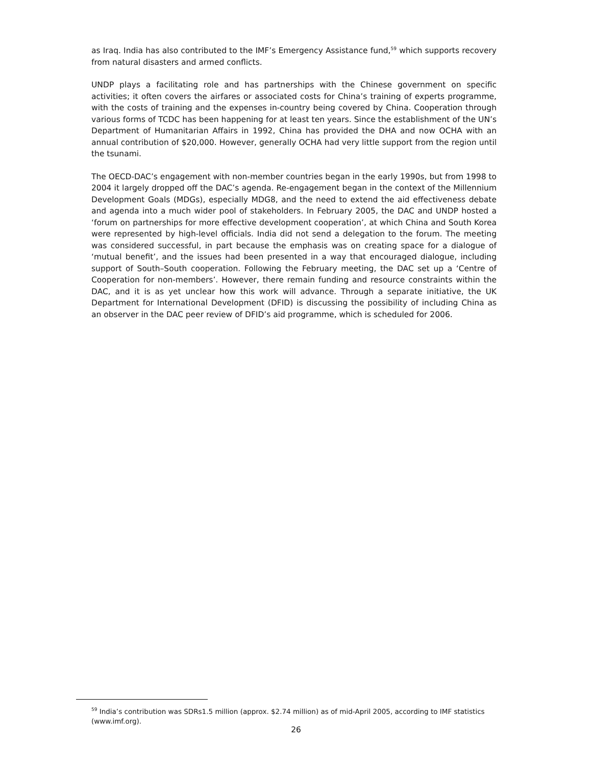as Iraq. India has also contributed to the IMF’s Emergency Assistance fund,<sup>59</sup> which supports recovery from natural disasters and armed conflicts.
UNDP plays a facilitating role and has partnerships with the Chinese government on specific activities; it often covers the airfares or associated costs for China’s training of experts programme, with the costs of training and the expenses in-country being covered by China. Cooperation through various forms of TCDC has been happening for at least ten years. Since the establishment of the UN’s Department of Humanitarian Affairs in 1992, China has provided the DHA and now OCHA with an annual contribution of $20,000. However, generally OCHA had very little support from the region until the tsunami.
The OECD-DAC’s engagement with non-member countries began in the early 1990s, but from 1998 to 2004 it largely dropped off the DAC’s agenda. Re-engagement began in the context of the Millennium Development Goals (MDGs), especially MDG8, and the need to extend the aid effectiveness debate and agenda into a much wider pool of stakeholders. In February 2005, the DAC and UNDP hosted a ‘forum on partnerships for more effective development cooperation’, at which China and South Korea were represented by high-level officials. India did not send a delegation to the forum. The meeting was considered successful, in part because the emphasis was on creating space for a dialogue of ‘mutual benefit’, and the issues had been presented in a way that encouraged dialogue, including support of South–South cooperation. Following the February meeting, the DAC set up a ‘Centre of Cooperation for non-members’. However, there remain funding and resource constraints within the DAC, and it is as yet unclear how this work will advance. Through a separate initiative, the UK Department for International Development (DFID) is discussing the possibility of including China as an observer in the DAC peer review of DFID’s aid programme, which is scheduled for 2006.
<sup>59</sup> India’s contribution was SDRs1.5 million (approx. $2.74 million) as of mid-April 2005, according to IMF statistics (www.imf.org).
26